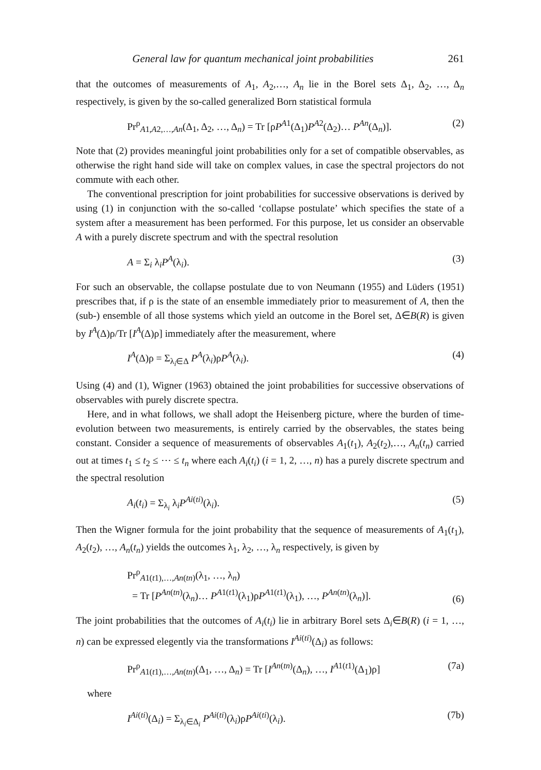General law for quantum mechanical joint probabilities 261
that the outcomes of measurements of A<sub>1</sub>, A<sub>2</sub>,…, A<sub>n</sub> lie in the Borel sets Δ<sub>1</sub>, Δ<sub>2</sub>, …, Δ<sub>n</sub> respectively, is given by the so-called generalized Born statistical formula
Pr<sup>ρ</sup><sub>A1,A2,…,An</sub>(Δ<sub>1</sub>, Δ<sub>2</sub>, …, Δ<sub>n</sub>) = Tr [ρP<sup>A1</sup>(Δ<sub>1</sub>)P<sup>A2</sup>(Δ<sub>2</sub>)… P<sup>An</sup>(Δ<sub>n</sub>)]. (2)
Note that (2) provides meaningful joint probabilities only for a set of compatible observables, as otherwise the right hand side will take on complex values, in case the spectral projectors do not commute with each other.
The conventional prescription for joint probabilities for successive observations is derived by using (1) in conjunction with the so-called ‘collapse postulate’ which specifies the state of a system after a measurement has been performed. For this purpose, let us consider an observable A with a purely discrete spectrum and with the spectral resolution
A = Σ<sub>i</sub> λ<sub>i</sub>P<sup>A</sup>(λ<sub>i</sub>). (3)
For such an observable, the collapse postulate due to von Neumann (1955) and Lüders (1951) prescribes that, if ρ is the state of an ensemble immediately prior to measurement of A, then the (sub-) ensemble of all those systems which yield an outcome in the Borel set, Δ∈B(R) is given by I<sup>A</sup>(Δ)ρ/Tr [I<sup>A</sup>(Δ)ρ] immediately after the measurement, where
I<sup>A</sup>(Δ)ρ = Σ<sub>λ<sub>i</sub>∈Δ</sub> P<sup>A</sup>(λ<sub>i</sub>)ρP<sup>A</sup>(λ<sub>i</sub>). (4)
Using (4) and (1), Wigner (1963) obtained the joint probabilities for successive observations of observables with purely discrete spectra.
Here, and in what follows, we shall adopt the Heisenberg picture, where the burden of time-evolution between two measurements, is entirely carried by the observables, the states being constant. Consider a sequence of measurements of observables A<sub>1</sub>(t<sub>1</sub>), A<sub>2</sub>(t<sub>2</sub>),…, A<sub>n</sub>(t<sub>n</sub>) carried out at times t<sub>1</sub> ≤ t<sub>2</sub> ≤ ⋯ ≤ t<sub>n</sub> where each A<sub>i</sub>(t<sub>i</sub>) (i = 1, 2, …, n) has a purely discrete spectrum and the spectral resolution
A<sub>i</sub>(t<sub>i</sub>) = Σ<sub>λ<sub>i</sub></sub> λ<sub>i</sub>P<sup>Ai(ti)</sup>(λ<sub>i</sub>). (5)
Then the Wigner formula for the joint probability that the sequence of measurements of A<sub>1</sub>(t<sub>1</sub>), A<sub>2</sub>(t<sub>2</sub>), …, A<sub>n</sub>(t<sub>n</sub>) yields the outcomes λ<sub>1</sub>, λ<sub>2</sub>, …, λ<sub>n</sub> respectively, is given by
Pr<sup>ρ</sup><sub>A1(t1),…,An(tn)</sub>(λ<sub>1</sub>, …, λ<sub>n</sub>)
= Tr [P<sup>An(tn)</sup>(λ<sub>n</sub>)… P<sup>A1(t1)</sup>(λ<sub>1</sub>)ρP<sup>A1(t1)</sup>(λ<sub>1</sub>), …, P<sup>An(tn)</sup>(λ<sub>n</sub>)]. (6)
The joint probabilities that the outcomes of A<sub>i</sub>(t<sub>i</sub>) lie in arbitrary Borel sets Δ<sub>i</sub>∈B(R) (i = 1, …, n) can be expressed elegently via the transformations I<sup>Ai(ti)</sup>(Δ<sub>i</sub>) as follows:
Pr<sup>ρ</sup><sub>A1(t1),…,An(tn)</sub>(Δ<sub>1</sub>, …, Δ<sub>n</sub>) = Tr [I<sup>An(tn)</sup>(Δ<sub>n</sub>), …, I<sup>A1(t1)</sup>(Δ<sub>1</sub>)ρ] (7a)
where
I<sup>Ai(ti)</sup>(Δ<sub>i</sub>) = Σ<sub>λ<sub>i</sub>∈Δ<sub>i</sub></sub> P<sup>Ai(ti)</sup>(λ<sub>i</sub>)ρP<sup>Ai(ti)</sup>(λ<sub>i</sub>). (7b)